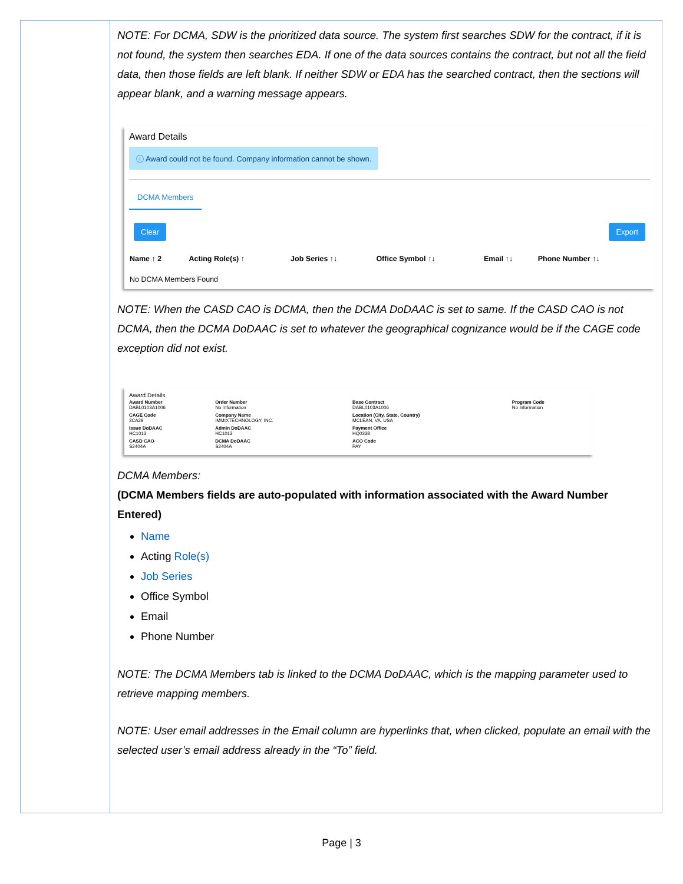NOTE: For DCMA, SDW is the prioritized data source. The system first searches SDW for the contract, if it is not found, the system then searches EDA. If one of the data sources contains the contract, but not all the field data, then those fields are left blank. If neither SDW or EDA has the searched contract, then the sections will appear blank, and a warning message appears.
Award Details
ⓘ Award could not be found. Company information cannot be shown.
DCMA Members
Clear Export
| Name ↑ 2 | Acting Role(s) ↑ | Job Series ↑↓ | Office Symbol ↑↓ | Email ↑↓ | Phone Number ↑↓ |
| --- | --- | --- | --- | --- | --- |
| No DCMA Members Found | | | | | |
NOTE: When the CASD CAO is DCMA, then the DCMA DoDAAC is set to same. If the CASD CAO is not DCMA, then the DCMA DoDAAC is set to whatever the geographical cognizance would be if the CAGE code exception did not exist.
Award Details
| Award Number DABL0103A1006 | Order Number No Information | Base Contract DABL0103A1006 | Program Code No Information |
| CAGE Code 3CA29 | Company Name IMMIXTECHNOLOGY, INC. | Location (City, State, Country) MCLEAN, VA, USA | |
| Issue DoDAAC HC1013 | Admin DoDAAC HC1013 | Payment Office HQ0338 | |
| CASD CAO S2404A | DCMA DoDAAC S2404A | ACO Code PAY | |
DCMA Members:
(DCMA Members fields are auto-populated with information associated with the Award Number Entered)
Name
Acting Role(s)
Job Series
Office Symbol
Email
Phone Number
NOTE: The DCMA Members tab is linked to the DCMA DoDAAC, which is the mapping parameter used to retrieve mapping members.
NOTE: User email addresses in the Email column are hyperlinks that, when clicked, populate an email with the selected user’s email address already in the “To” field.
Page | 3